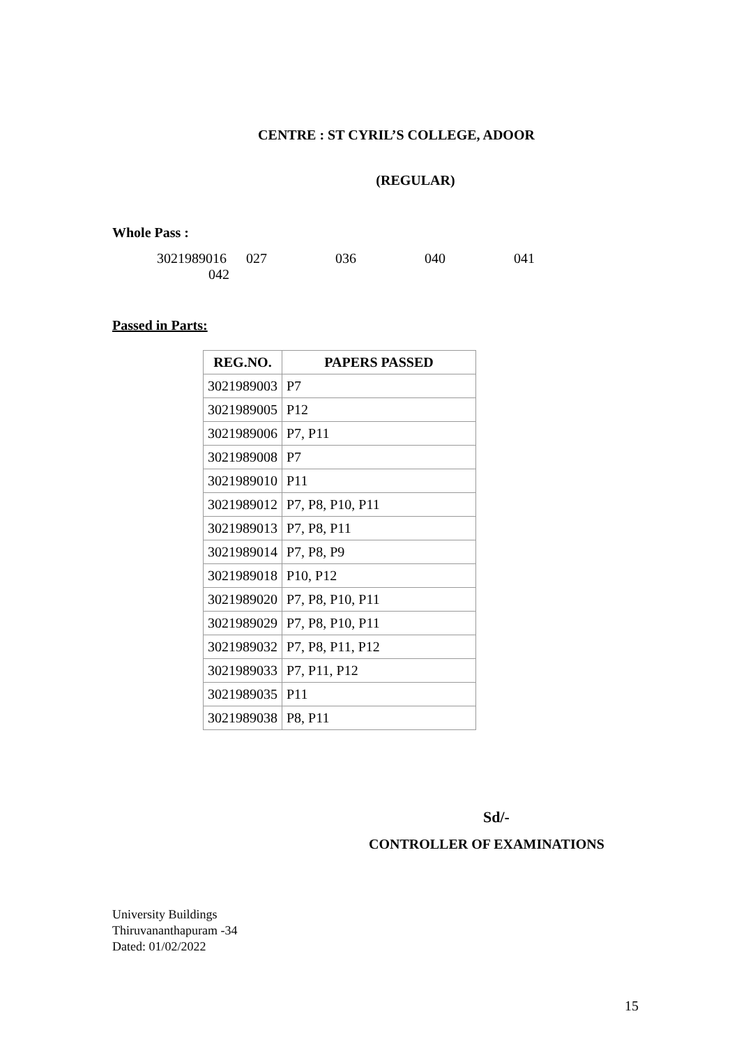CENTRE : ST CYRIL’S COLLEGE, ADOOR
(REGULAR)
Whole Pass :
3021989016 027 036 040 041
042
Passed in Parts:
| REG.NO. | PAPERS PASSED |
| --- | --- |
| 3021989003 | P7 |
| 3021989005 | P12 |
| 3021989006 | P7, P11 |
| 3021989008 | P7 |
| 3021989010 | P11 |
| 3021989012 | P7, P8, P10, P11 |
| 3021989013 | P7, P8, P11 |
| 3021989014 | P7, P8, P9 |
| 3021989018 | P10, P12 |
| 3021989020 | P7, P8, P10, P11 |
| 3021989029 | P7, P8, P10, P11 |
| 3021989032 | P7, P8, P11, P12 |
| 3021989033 | P7, P11, P12 |
| 3021989035 | P11 |
| 3021989038 | P8, P11 |
Sd/-
CONTROLLER OF EXAMINATIONS
University Buildings
Thiruvananthapuram -34
Dated: 01/02/2022
15